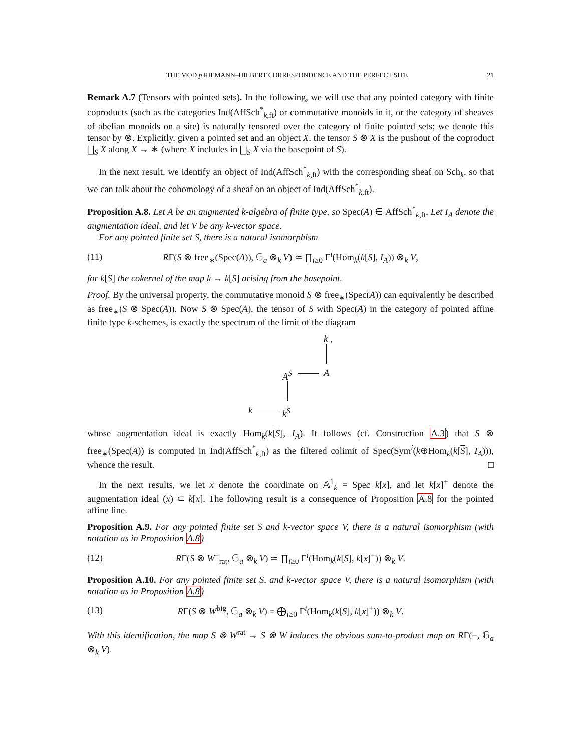THE MOD p RIEMANN–HILBERT CORRESPONDENCE AND THE PERFECT SITE 21
Remark A.7 (Tensors with pointed sets). In the following, we will use that any pointed category with finite coproducts (such as the categories Ind(AffSch<sup>*</sup><sub>k,ft</sub>) or commutative monoids in it, or the category of sheaves of abelian monoids on a site) is naturally tensored over the category of finite pointed sets; we denote this tensor by ⊗. Explicitly, given a pointed set and an object X, the tensor S ⊗ X is the pushout of the coproduct ⨆<sub>S</sub> X along X → ∗ (where X includes in ⨆<sub>S</sub> X via the basepoint of S).
In the next result, we identify an object of Ind(AffSch<sup>*</sup><sub>k,ft</sub>) with the corresponding sheaf on Sch<sub>k</sub>, so that we can talk about the cohomology of a sheaf on an object of Ind(AffSch<sup>*</sup><sub>k,ft</sub>).
Proposition A.8. Let A be an augmented k-algebra of finite type, so Spec(A) ∈ AffSch<sup>*</sup><sub>k,ft</sub>. Let I<sub>A</sub> denote the augmentation ideal, and let V be any k-vector space.
For any pointed finite set S, there is a natural isomorphism
(11) RΓ(S ⊗ free<sub>∗</sub>(Spec(A)), 𝔾<sub>a</sub> ⊗<sub>k</sub> V) ≃ ∏<sub>i≥0</sub> Γ<sup>i</sup>(Hom<sub>k</sub>(k[S], I<sub>A</sub>)) ⊗<sub>k</sub> V,
for k[S] the cokernel of the map k → k[S] arising from the basepoint.
Proof. By the universal property, the commutative monoid S ⊗ free<sub>∗</sub>(Spec(A)) can equivalently be described as free<sub>∗</sub>(S ⊗ Spec(A)). Now S ⊗ Spec(A), the tensor of S with Spec(A) in the category of pointed affine finite type k-schemes, is exactly the spectrum of the limit of the diagram
k ,
A<sup>S</sup> A
k k<sup>S</sup>
whose augmentation ideal is exactly Hom<sub>k</sub>(k[S], I<sub>A</sub>). It follows (cf. Construction A.3) that S ⊗ free<sub>∗</sub>(Spec(A)) is computed in Ind(AffSch<sup>*</sup><sub>k,ft</sub>) as the filtered colimit of Spec(Sym<sup>i</sup>(k⊕Hom<sub>k</sub>(k[S], I<sub>A</sub>))), whence the result. □
In the next results, we let x denote the coordinate on 𝔸<sup>1</sup><sub>k</sub> = Spec k[x], and let k[x]<sup>+</sup> denote the augmentation ideal (x) ⊂ k[x]. The following result is a consequence of Proposition A.8 for the pointed affine line.
Proposition A.9. For any pointed finite set S and k-vector space V, there is a natural isomorphism (with notation as in Proposition A.8)
(12) RΓ(S ⊗ W<sup>+</sup><sub>rat</sub>, 𝔾<sub>a</sub> ⊗<sub>k</sub> V) ≃ ∏<sub>i≥0</sub> Γ<sup>i</sup>(Hom<sub>k</sub>(k[S], k[x]<sup>+</sup>)) ⊗<sub>k</sub> V.
Proposition A.10. For any pointed finite set S, and k-vector space V, there is a natural isomorphism (with notation as in Proposition A.8)
(13) RΓ(S ⊗ W<sup>big</sup>, 𝔾<sub>a</sub> ⊗<sub>k</sub> V) = ⨁<sub>i≥0</sub> Γ<sup>i</sup>(Hom<sub>k</sub>(k[S], k[x]<sup>+</sup>)) ⊗<sub>k</sub> V.
With this identification, the map S ⊗ W<sup>rat</sup> → S ⊗ W induces the obvious sum-to-product map on RΓ(−, 𝔾<sub>a</sub> ⊗<sub>k</sub> V).